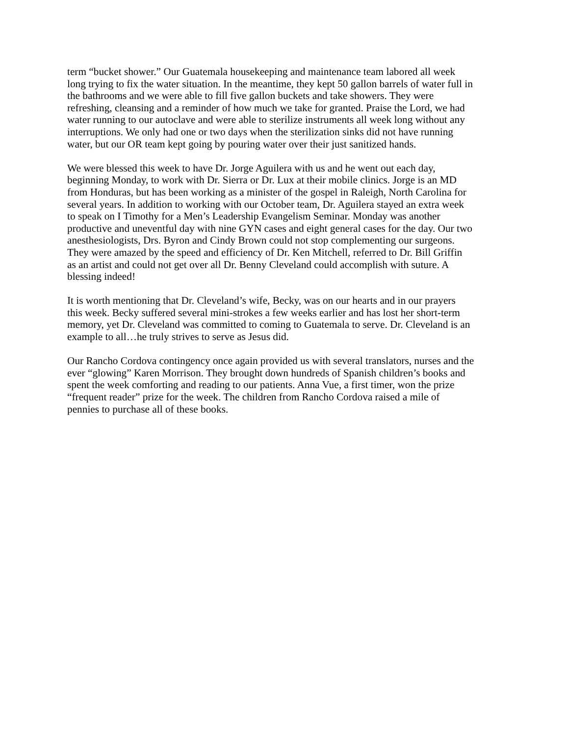term “bucket shower.” Our Guatemala housekeeping and maintenance team labored all week
long trying to fix the water situation. In the meantime, they kept 50 gallon barrels of water full in
the bathrooms and we were able to fill five gallon buckets and take showers. They were
refreshing, cleansing and a reminder of how much we take for granted. Praise the Lord, we had
water running to our autoclave and were able to sterilize instruments all week long without any
interruptions. We only had one or two days when the sterilization sinks did not have running
water, but our OR team kept going by pouring water over their just sanitized hands.
We were blessed this week to have Dr. Jorge Aguilera with us and he went out each day,
beginning Monday, to work with Dr. Sierra or Dr. Lux at their mobile clinics. Jorge is an MD
from Honduras, but has been working as a minister of the gospel in Raleigh, North Carolina for
several years. In addition to working with our October team, Dr. Aguilera stayed an extra week
to speak on I Timothy for a Men’s Leadership Evangelism Seminar. Monday was another
productive and uneventful day with nine GYN cases and eight general cases for the day. Our two
anesthesiologists, Drs. Byron and Cindy Brown could not stop complementing our surgeons.
They were amazed by the speed and efficiency of Dr. Ken Mitchell, referred to Dr. Bill Griffin
as an artist and could not get over all Dr. Benny Cleveland could accomplish with suture. A
blessing indeed!
It is worth mentioning that Dr. Cleveland’s wife, Becky, was on our hearts and in our prayers
this week. Becky suffered several mini-strokes a few weeks earlier and has lost her short-term
memory, yet Dr. Cleveland was committed to coming to Guatemala to serve. Dr. Cleveland is an
example to all…he truly strives to serve as Jesus did.
Our Rancho Cordova contingency once again provided us with several translators, nurses and the
ever “glowing” Karen Morrison. They brought down hundreds of Spanish children’s books and
spent the week comforting and reading to our patients. Anna Vue, a first timer, won the prize
“frequent reader” prize for the week. The children from Rancho Cordova raised a mile of
pennies to purchase all of these books.